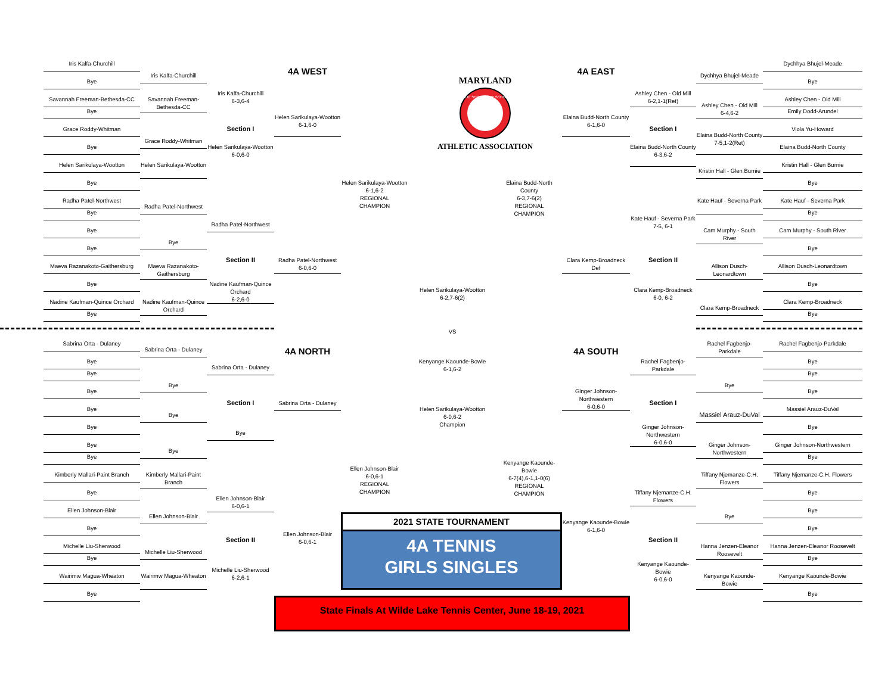MARYLAND
ATHLETIC ASSOCIATION
PUBLIC SECONDARY SCHOOLS
4A WEST
Iris Kalfa-Churchill
Bye
Savannah Freeman-Bethesda-CC
Bye
Grace Roddy-Whitman
Bye
Helen Sarikulaya-Wootton
Bye
Radha Patel-Northwest
Bye
Bye
Bye
Maeva Razanakoto-Gaithersburg
Bye
Nadine Kaufman-Quince Orchard
Bye
Iris Kalfa-Churchill
Savannah Freeman-Bethesda-CC
Grace Roddy-Whitman
Helen Sarikulaya-Wootton
Radha Patel-Northwest
Bye
Maeva Razanakoto-Gaithersburg
Nadine Kaufman-Quince Orchard
Iris Kalfa-Churchill
6-3,6-4
Section I
Helen Sarikulaya-Wootton
6-0,6-0
Radha Patel-Northwest
Section II
Nadine Kaufman-Quince Orchard
6-2,6-0
Helen Sarikulaya-Wootton
6-1,6-0
Radha Patel-Northwest
6-0,6-0
Helen Sarikulaya-Wootton
6-1,6-2
REGIONAL
CHAMPION
Helen Sarikulaya-Wootton
6-2,7-6(2)
VS
Kenyange Kaounde-Bowie
6-1,6-2
Helen Sarikulaya-Wootton
6-0,6-2
Champion
Elaina Budd-North County
6-3,7-6(2)
REGIONAL
CHAMPION
Kenyange Kaounde-Bowie
6-7(4),6-1,1-0(6)
REGIONAL
CHAMPION
4A EAST
Elaina Budd-North County
6-1,6-0
Clara Kemp-Broadneck
Def
Ashley Chen - Old Mill
6-2,1-1(Ret)
Section I
Elaina Budd-North County
6-3,6-2
Kate Hauf - Severna Park
7-5, 6-1
Section II
Clara Kemp-Broadneck
6-0, 6-2
Dychhya Bhujel-Meade
Ashley Chen - Old Mill
6-4,6-2
Elaina Budd-North County
7-5,1-2(Ret)
Kristin Hall - Glen Burnie
Kate Hauf - Severna Park
Cam Murphy - South River
Allison Dusch-Leonardtown
Clara Kemp-Broadneck
Dychhya Bhujel-Meade
Bye
Ashley Chen - Old Mill
Emily Dodd-Arundel
Viola Yu-Howard
Elaina Budd-North County
Kristin Hall - Glen Burnie
Bye
Kate Hauf - Severna Park
Bye
Cam Murphy - South River
Bye
Allison Dusch-Leonardtown
Bye
Clara Kemp-Broadneck
Bye
4A NORTH
Sabrina Orta - Dulaney
Bye
Bye
Bye
Bye
Bye
Bye
Bye
Kimberly Mallari-Paint Branch
Bye
Ellen Johnson-Blair
Bye
Michelle Liu-Sherwood
Bye
Wairimw Magua-Wheaton
Bye
Sabrina Orta - Dulaney
Bye
Bye
Bye
Kimberly Mallari-Paint Branch
Ellen Johnson-Blair
Michelle Liu-Sherwood
Wairimw Magua-Wheaton
Sabrina Orta - Dulaney
Section I
Bye
Ellen Johnson-Blair
6-0,6-1
Section II
Michelle Liu-Sherwood
6-2,6-1
Sabrina Orta - Dulaney
Ellen Johnson-Blair
6-0,6-1
Ellen Johnson-Blair
6-0,6-1
REGIONAL
CHAMPION
2021 STATE TOURNAMENT
4A TENNIS
GIRLS SINGLES
State Finals At Wilde Lake Tennis Center, June 18-19, 2021
4A SOUTH
Ginger Johnson-Northwestern
6-0,6-0
Kenyange Kaounde-Bowie
6-1,6-0
Rachel Fagbenjo-Parkdale
Section I
Ginger Johnson-Northwestern
6-0,6-0
Tiffany Njemanze-C.H. Flowers
Section II
Kenyange Kaounde-Bowie
6-0,6-0
Rachel Fagbenjo-Parkdale
Bye
Massiel Arauz-DuVal
Ginger Johnson-Northwestern
Tiffany Njemanze-C.H. Flowers
Bye
Hanna Jenzen-Eleanor Roosevelt
Kenyange Kaounde-Bowie
Rachel Fagbenjo-Parkdale
Bye
Bye
Bye
Massiel Arauz-DuVal
Bye
Ginger Johnson-Northwestern
Bye
Tiffany Njemanze-C.H. Flowers
Bye
Bye
Bye
Hanna Jenzen-Eleanor Roosevelt
Bye
Kenyange Kaounde-Bowie
Bye